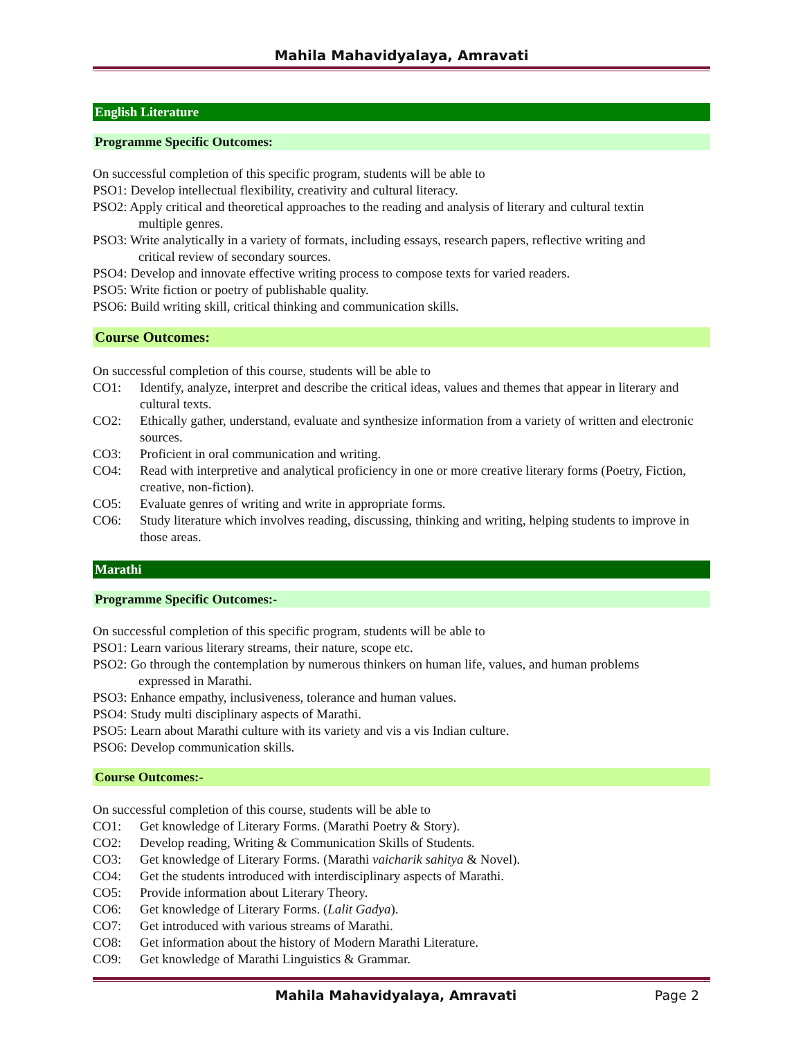Mahila Mahavidyalaya, Amravati
English Literature
Programme Specific Outcomes:
On successful completion of this specific program, students will be able to
PSO1: Develop intellectual flexibility, creativity and cultural literacy.
PSO2: Apply critical and theoretical approaches to the reading and analysis of literary and cultural textin
multiple genres.
PSO3: Write analytically in a variety of formats, including essays, research papers, reflective writing and
critical review of secondary sources.
PSO4: Develop and innovate effective writing process to compose texts for varied readers.
PSO5: Write fiction or poetry of publishable quality.
PSO6: Build writing skill, critical thinking and communication skills.
Course Outcomes:
On successful completion of this course, students will be able to
CO1: Identify, analyze, interpret and describe the critical ideas, values and themes that appear in literary and cultural texts.
CO2: Ethically gather, understand, evaluate and synthesize information from a variety of written and electronic sources.
CO3: Proficient in oral communication and writing.
CO4: Read with interpretive and analytical proficiency in one or more creative literary forms (Poetry, Fiction, creative, non-fiction).
CO5: Evaluate genres of writing and write in appropriate forms.
CO6: Study literature which involves reading, discussing, thinking and writing, helping students to improve in those areas.
Marathi
Programme Specific Outcomes:-
On successful completion of this specific program, students will be able to
PSO1: Learn various literary streams, their nature, scope etc.
PSO2: Go through the contemplation by numerous thinkers on human life, values, and human problems
expressed in Marathi.
PSO3: Enhance empathy, inclusiveness, tolerance and human values.
PSO4: Study multi disciplinary aspects of Marathi.
PSO5: Learn about Marathi culture with its variety and vis a vis Indian culture.
PSO6: Develop communication skills.
Course Outcomes:-
On successful completion of this course, students will be able to
CO1: Get knowledge of Literary Forms. (Marathi Poetry & Story).
CO2: Develop reading, Writing & Communication Skills of Students.
CO3: Get knowledge of Literary Forms. (Marathi vaicharik sahitya & Novel).
CO4: Get the students introduced with interdisciplinary aspects of Marathi.
CO5: Provide information about Literary Theory.
CO6: Get knowledge of Literary Forms. (Lalit Gadya).
CO7: Get introduced with various streams of Marathi.
CO8: Get information about the history of Modern Marathi Literature.
CO9: Get knowledge of Marathi Linguistics & Grammar.
Mahila Mahavidyalaya, Amravati Page 2